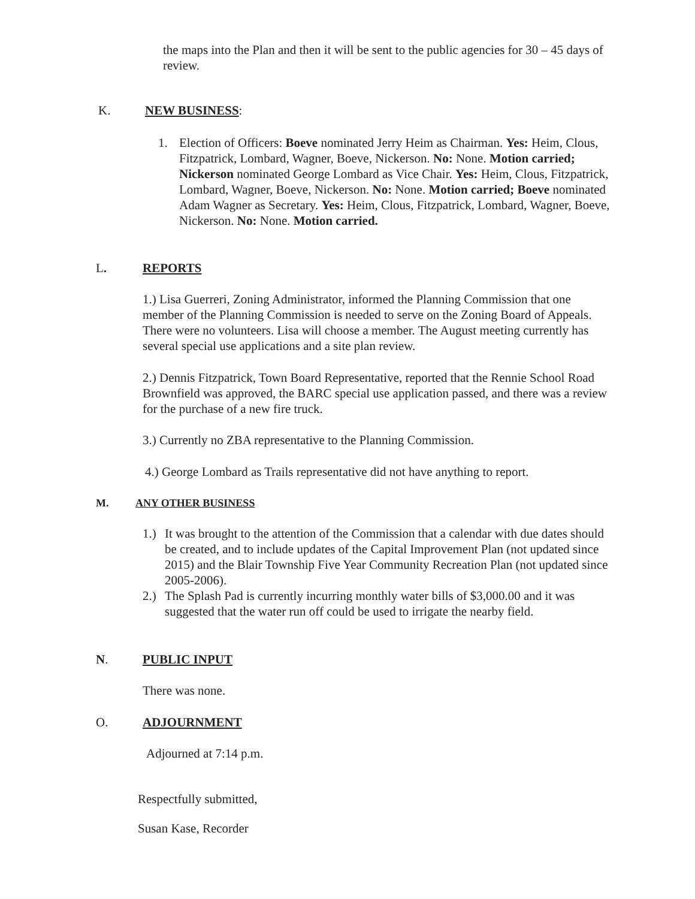the maps into the Plan and then it will be sent to the public agencies for 30 – 45 days of review.
K. NEW BUSINESS:
1. Election of Officers: Boeve nominated Jerry Heim as Chairman. Yes: Heim, Clous, Fitzpatrick, Lombard, Wagner, Boeve, Nickerson. No: None. Motion carried; Nickerson nominated George Lombard as Vice Chair. Yes: Heim, Clous, Fitzpatrick, Lombard, Wagner, Boeve, Nickerson. No: None. Motion carried; Boeve nominated Adam Wagner as Secretary. Yes: Heim, Clous, Fitzpatrick, Lombard, Wagner, Boeve, Nickerson. No: None. Motion carried.
L. REPORTS
1.) Lisa Guerreri, Zoning Administrator, informed the Planning Commission that one member of the Planning Commission is needed to serve on the Zoning Board of Appeals. There were no volunteers. Lisa will choose a member. The August meeting currently has several special use applications and a site plan review.
2.) Dennis Fitzpatrick, Town Board Representative, reported that the Rennie School Road Brownfield was approved, the BARC special use application passed, and there was a review for the purchase of a new fire truck.
3.) Currently no ZBA representative to the Planning Commission.
4.) George Lombard as Trails representative did not have anything to report.
M. ANY OTHER BUSINESS
1.)
It was brought to the attention of the Commission that a calendar with due dates should be created, and to include updates of the Capital Improvement Plan (not updated since 2015) and the Blair Township Five Year Community Recreation Plan (not updated since 2005-2006).
2.)
The Splash Pad is currently incurring monthly water bills of $3,000.00 and it was suggested that the water run off could be used to irrigate the nearby field.
N. PUBLIC INPUT
There was none.
O. ADJOURNMENT
Adjourned at 7:14 p.m.
Respectfully submitted,
Susan Kase, Recorder